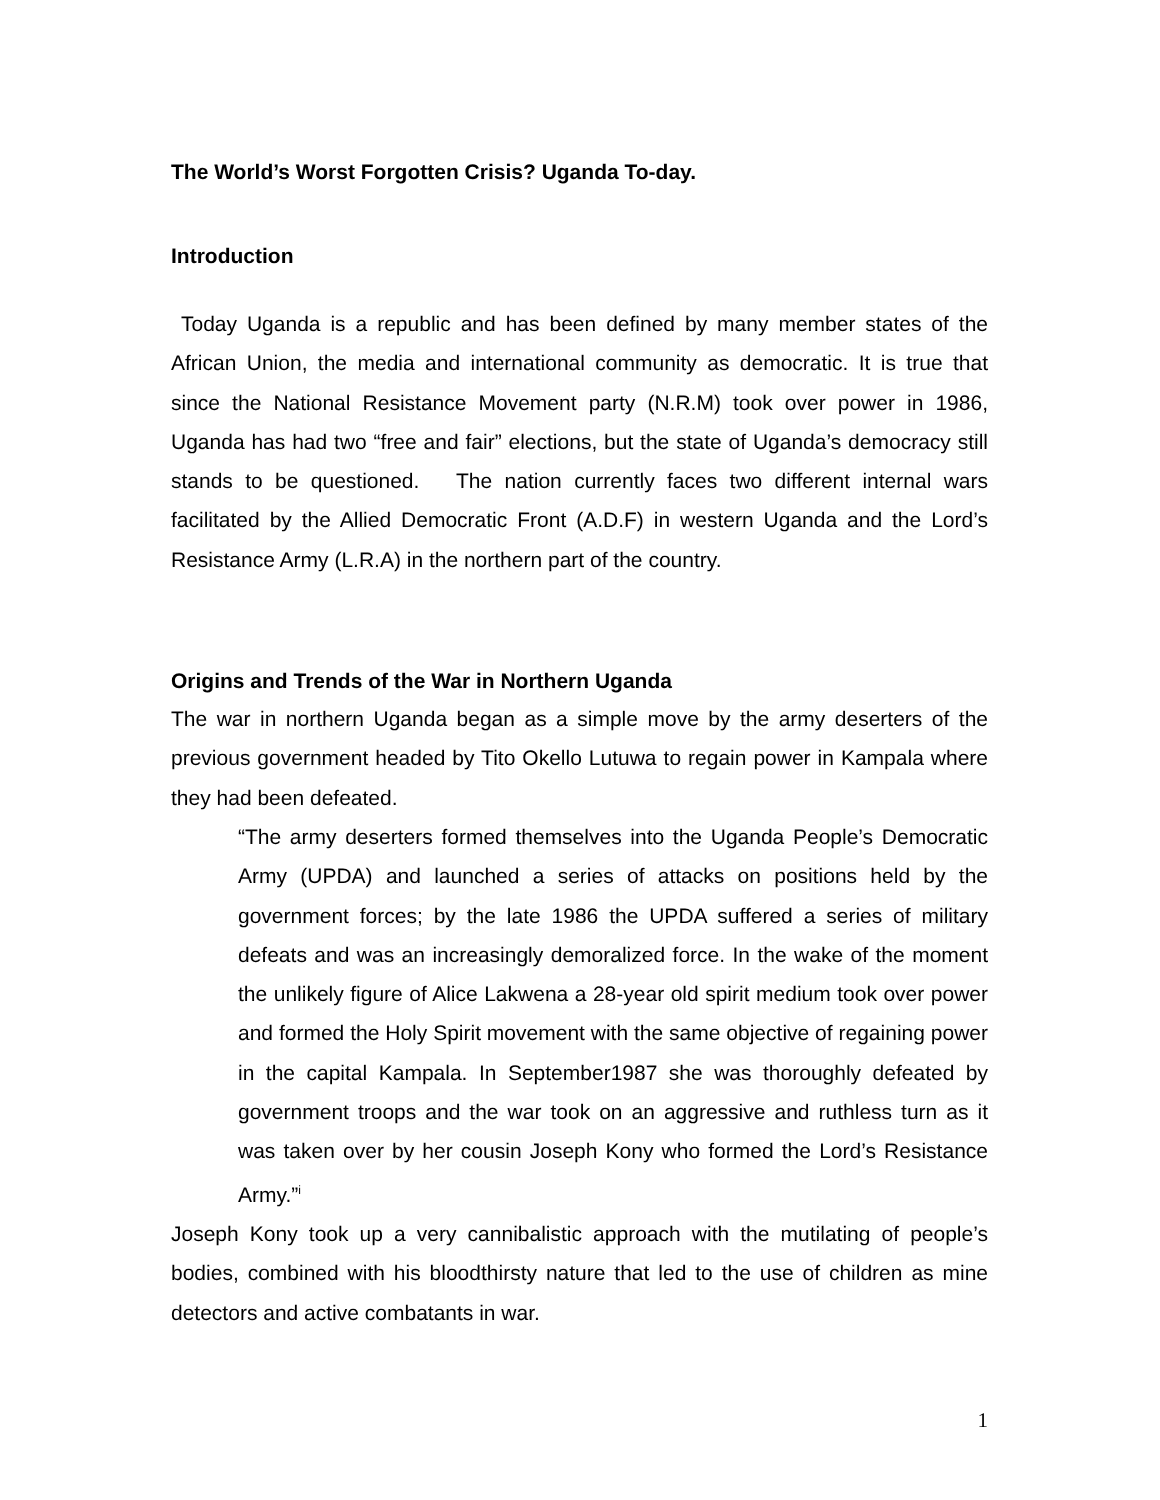The World’s Worst Forgotten Crisis? Uganda To-day.
Introduction
Today Uganda is a republic and has been defined by many member states of the African Union, the media and international community as democratic. It is true that since the National Resistance Movement party (N.R.M) took over power in 1986, Uganda has had two “free and fair” elections, but the state of Uganda’s democracy still stands to be questioned. The nation currently faces two different internal wars facilitated by the Allied Democratic Front (A.D.F) in western Uganda and the Lord’s Resistance Army (L.R.A) in the northern part of the country.
Origins and Trends of the War in Northern Uganda
The war in northern Uganda began as a simple move by the army deserters of the previous government headed by Tito Okello Lutuwa to regain power in Kampala where they had been defeated.
“The army deserters formed themselves into the Uganda People’s Democratic Army (UPDA) and launched a series of attacks on positions held by the government forces; by the late 1986 the UPDA suffered a series of military defeats and was an increasingly demoralized force. In the wake of the moment the unlikely figure of Alice Lakwena a 28-year old spirit medium took over power and formed the Holy Spirit movement with the same objective of regaining power in the capital Kampala. In September1987 she was thoroughly defeated by government troops and the war took on an aggressive and ruthless turn as it was taken over by her cousin Joseph Kony who formed the Lord’s Resistance Army.”<sup>i</sup>
Joseph Kony took up a very cannibalistic approach with the mutilating of people’s bodies, combined with his bloodthirsty nature that led to the use of children as mine detectors and active combatants in war.
1